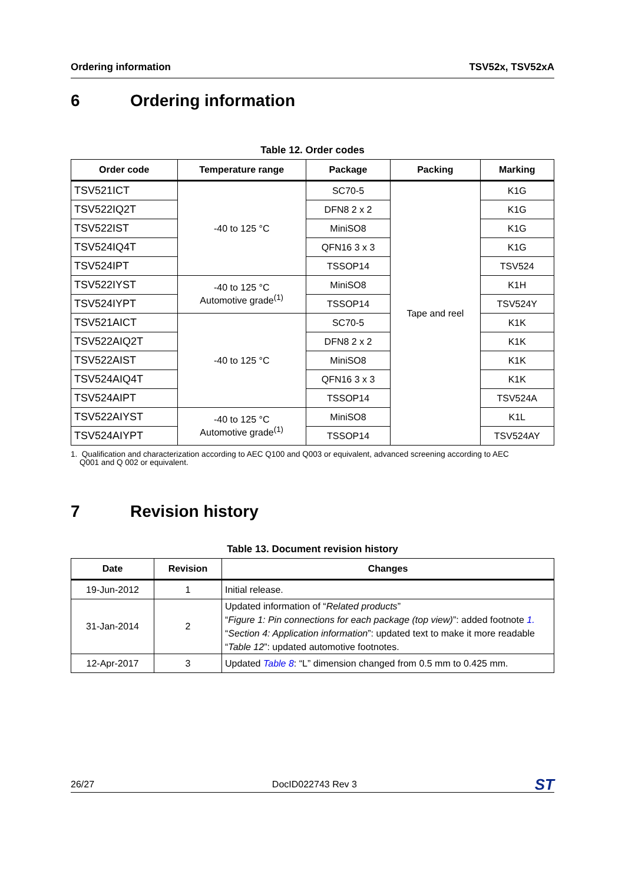Ordering information TSV52x, TSV52xA
6 Ordering information
Table 12. Order codes
| Order code | Temperature range | Package | Packing | Marking |
| --- | --- | --- | --- | --- |
| TSV521ICT | -40 to 125 °C | SC70-5 | Tape and reel | K1G |
| TSV522IQ2T | | DFN8 2 x 2 | | K1G |
| TSV522IST | | MiniSO8 | | K1G |
| TSV524IQ4T | | QFN16 3 x 3 | | K1G |
| TSV524IPT | | TSSOP14 | | TSV524 |
| TSV522IYST | -40 to 125 °C Automotive grade<sup>(1)</sup> | MiniSO8 | | K1H |
| TSV524IYPT | | TSSOP14 | | TSV524Y |
| TSV521AICT | -40 to 125 °C | SC70-5 | | K1K |
| TSV522AIQ2T | | DFN8 2 x 2 | | K1K |
| TSV522AIST | | MiniSO8 | | K1K |
| TSV524AIQ4T | | QFN16 3 x 3 | | K1K |
| TSV524AIPT | | TSSOP14 | | TSV524A |
| TSV522AIYST | -40 to 125 °C Automotive grade<sup>(1)</sup> | MiniSO8 | | K1L |
| TSV524AIYPT | | TSSOP14 | | TSV524AY |
1. Qualification and characterization according to AEC Q100 and Q003 or equivalent, advanced screening according to AEC
Q001 and Q 002 or equivalent.
7 Revision history
Table 13. Document revision history
| Date | Revision | Changes |
| --- | --- | --- |
| 19-Jun-2012 | 1 | Initial release. |
| 31-Jan-2014 | 2 | Updated information of “ Related products ” “ Figure 1: Pin connections for each package (top view) ”: added footnote 1. “ Section 4: Application information ”: updated text to make it more readable “ Table 12 ”: updated automotive footnotes. |
| 12-Apr-2017 | 3 | Updated Table 8 : “L” dimension changed from 0.5 mm to 0.425 mm. |
26/27 DocID022743 Rev 3 ST